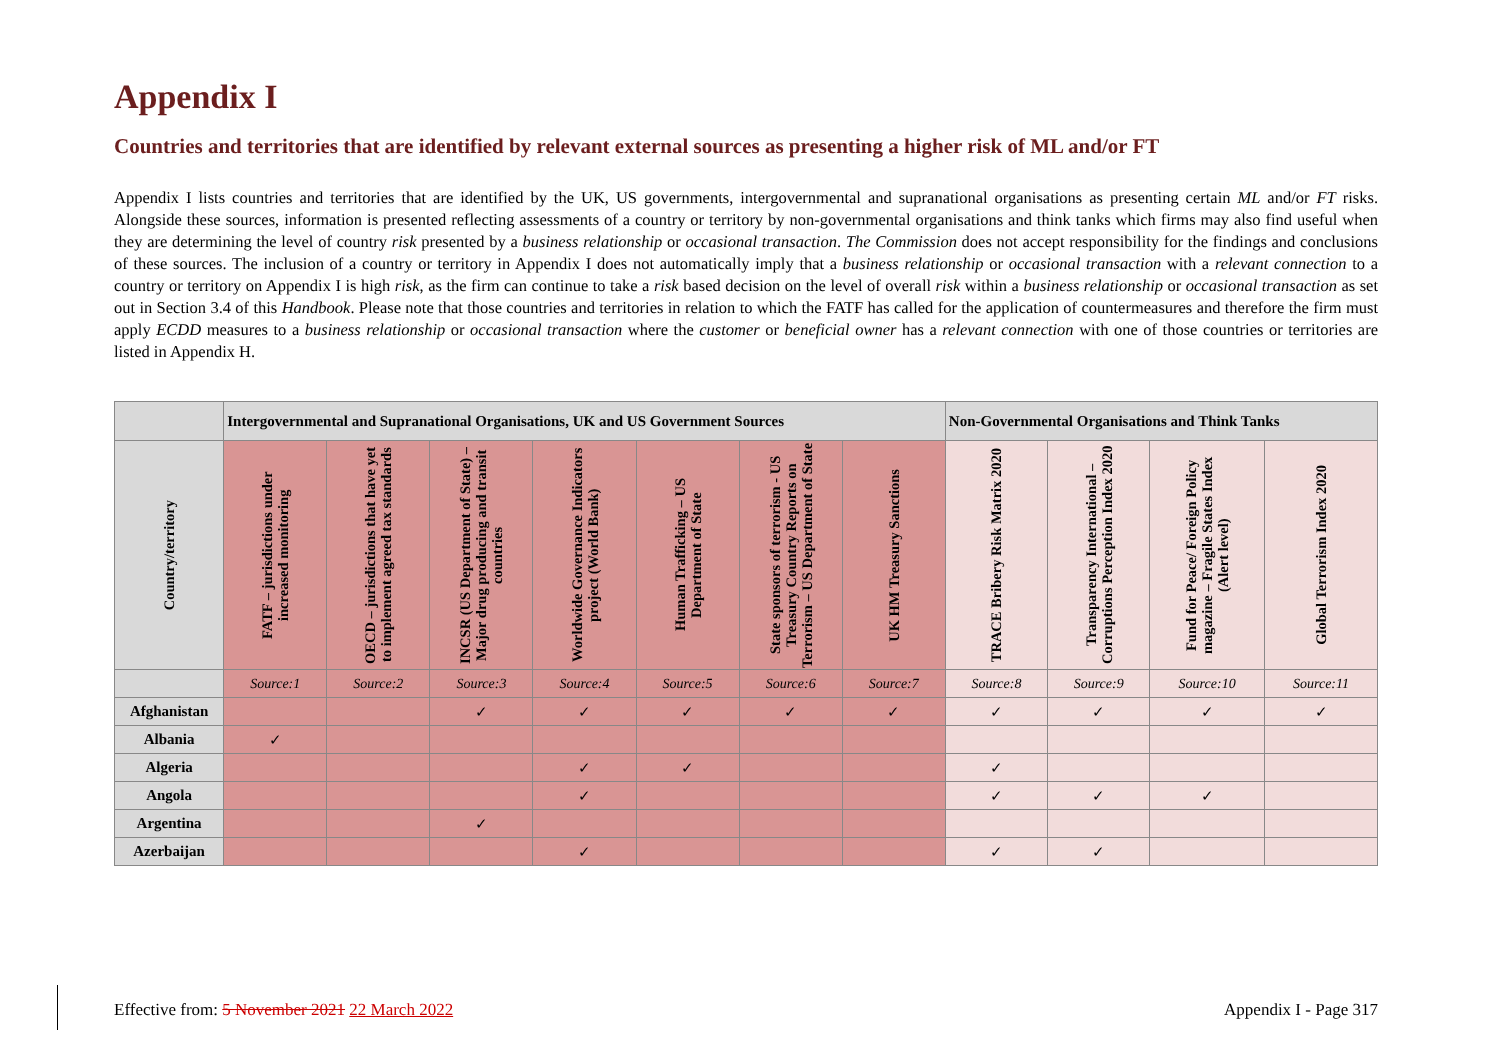Appendix I
Countries and territories that are identified by relevant external sources as presenting a higher risk of ML and/or FT
Appendix I lists countries and territories that are identified by the UK, US governments, intergovernmental and supranational organisations as presenting certain ML and/or FT risks. Alongside these sources, information is presented reflecting assessments of a country or territory by non-governmental organisations and think tanks which firms may also find useful when they are determining the level of country risk presented by a business relationship or occasional transaction. The Commission does not accept responsibility for the findings and conclusions of these sources. The inclusion of a country or territory in Appendix I does not automatically imply that a business relationship or occasional transaction with a relevant connection to a country or territory on Appendix I is high risk, as the firm can continue to take a risk based decision on the level of overall risk within a business relationship or occasional transaction as set out in Section 3.4 of this Handbook. Please note that those countries and territories in relation to which the FATF has called for the application of countermeasures and therefore the firm must apply ECDD measures to a business relationship or occasional transaction where the customer or beneficial owner has a relevant connection with one of those countries or territories are listed in Appendix H.
| | Intergovernmental and Supranational Organisations, UK and US Government Sources | | | | | | | Non-Governmental Organisations and Think Tanks | | | |
| --- | --- | --- | --- | --- | --- | --- | --- | --- | --- | --- | --- |
| Country/territory | FATF – jurisdictions under increased monitoring | OECD – jurisdictions that have yet to implement agreed tax standards | INCSR (US Department of State) – Major drug producing and transit countries | Worldwide Governance Indicators project (World Bank) | Human Trafficking – US Department of State | State sponsors of terrorism - US Treasury Country Reports on Terrorism – US Department of State | UK HM Treasury Sanctions | TRACE Bribery Risk Matrix 2020 | Transparency International – Corruptions Perception Index 2020 | Fund for Peace/ Foreign Policy magazine – Fragile States Index (Alert level) | Global Terrorism Index 2020 |
| | Source:1 | Source:2 | Source:3 | Source:4 | Source:5 | Source:6 | Source:7 | Source:8 | Source:9 | Source:10 | Source:11 |
| Afghanistan | | | ✓ | ✓ | ✓ | ✓ | ✓ | ✓ | ✓ | ✓ | ✓ |
| Albania | ✓ | | | | | | | | | | |
| Algeria | | | | ✓ | ✓ | | | ✓ | | | |
| Angola | | | | ✓ | | | | ✓ | ✓ | ✓ | |
| Argentina | | | ✓ | | | | | | | | |
| Azerbaijan | | | | ✓ | | | | ✓ | ✓ | | |
Effective from: 5 November 2021 22 March 2022 Appendix I - Page 317